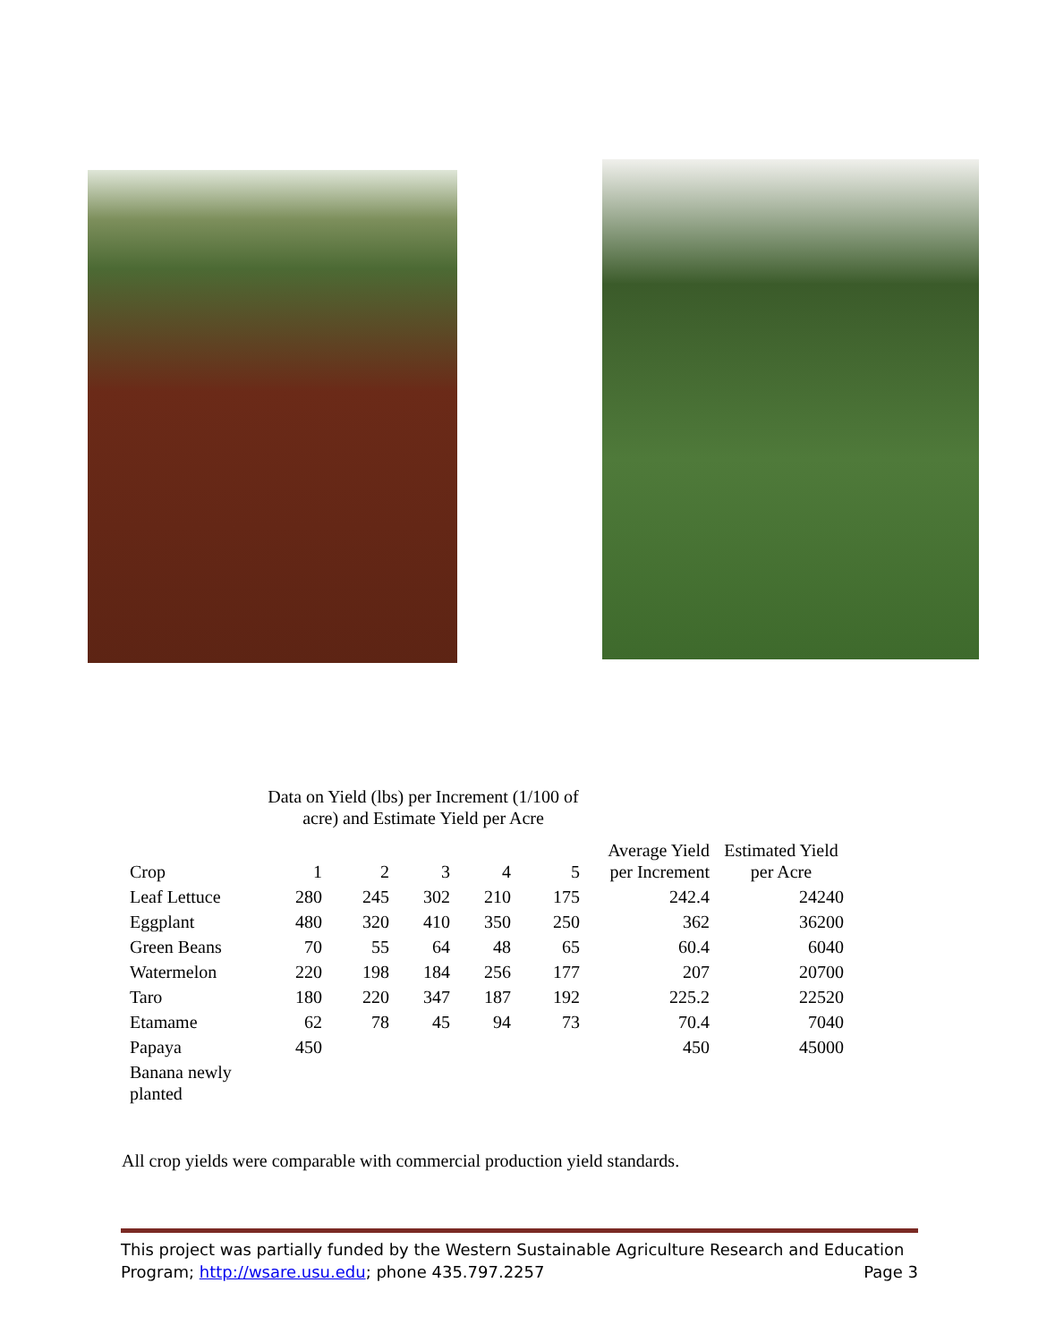Data on Yield (lbs) per Increment (1/100 of acre) and Estimate Yield per Acre
| Crop | 1 | 2 | 3 | 4 | 5 | Average Yield per Increment | Estimated Yield per Acre |
| --- | --- | --- | --- | --- | --- | --- | --- |
| Leaf Lettuce | 280 | 245 | 302 | 210 | 175 | 242.4 | 24240 |
| Eggplant | 480 | 320 | 410 | 350 | 250 | 362 | 36200 |
| Green Beans | 70 | 55 | 64 | 48 | 65 | 60.4 | 6040 |
| Watermelon | 220 | 198 | 184 | 256 | 177 | 207 | 20700 |
| Taro | 180 | 220 | 347 | 187 | 192 | 225.2 | 22520 |
| Etamame | 62 | 78 | 45 | 94 | 73 | 70.4 | 7040 |
| Papaya | 450 | | | | | 450 | 45000 |
| Banana newly planted | | | | | | | |
All crop yields were comparable with commercial production yield standards.
This project was partially funded by the Western Sustainable Agriculture Research and Education
Program; http://wsare.usu.edu; phone 435.797.2257 Page 3